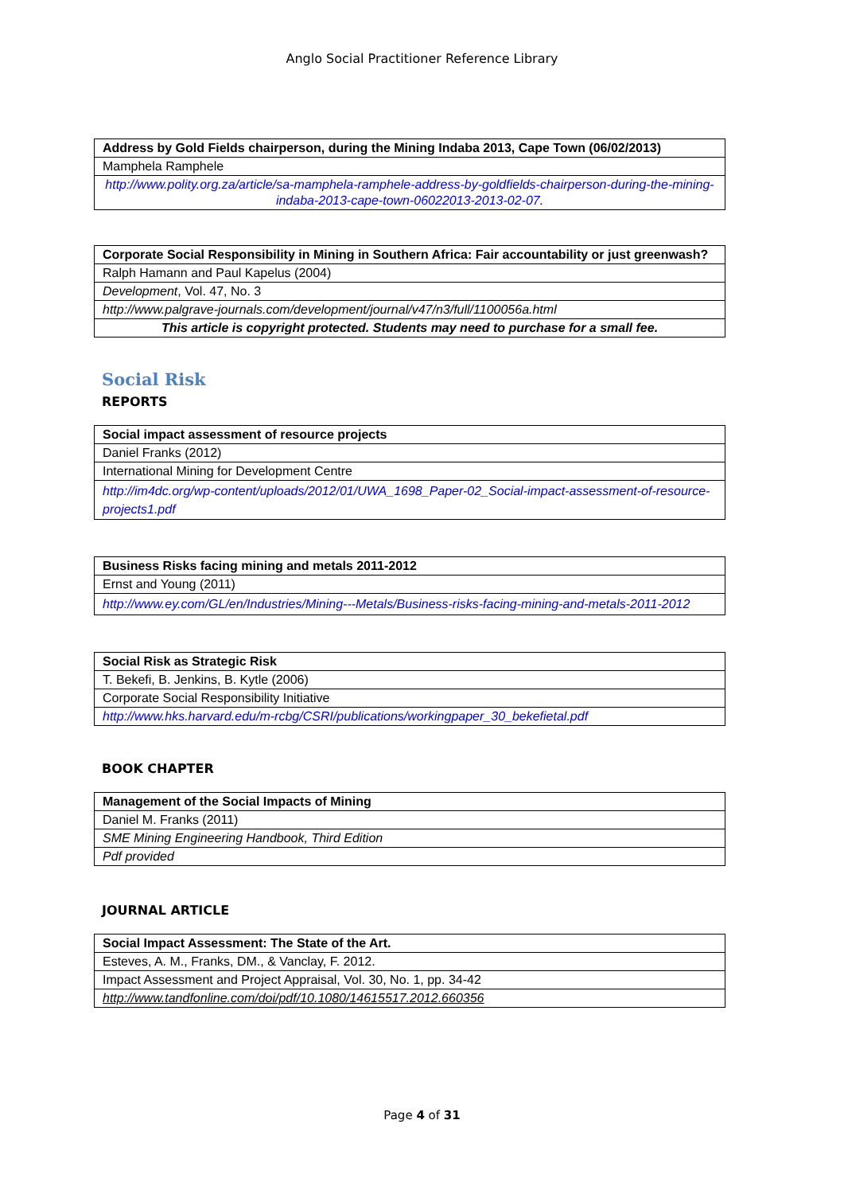Anglo Social Practitioner Reference Library
| Address by Gold Fields chairperson, during the Mining Indaba 2013, Cape Town (06/02/2013) |
| Mamphela Ramphele |
| http://www.polity.org.za/article/sa-mamphela-ramphele-address-by-goldfields-chairperson-during-the-mining-indaba-2013-cape-town-06022013-2013-02-07. |
| Corporate Social Responsibility in Mining in Southern Africa: Fair accountability or just greenwash? |
| Ralph Hamann and Paul Kapelus (2004) |
| Development , Vol. 47, No. 3 |
| http://www.palgrave-journals.com/development/journal/v47/n3/full/1100056a.html |
| This article is copyright protected. Students may need to purchase for a small fee. |
Social Risk
REPORTS
| Social impact assessment of resource projects |
| Daniel Franks (2012) |
| International Mining for Development Centre |
| http://im4dc.org/wp-content/uploads/2012/01/UWA_1698_Paper-02_Social-impact-assessment-of-resource-projects1.pdf |
| Business Risks facing mining and metals 2011-2012 |
| Ernst and Young (2011) |
| http://www.ey.com/GL/en/Industries/Mining---Metals/Business-risks-facing-mining-and-metals-2011-2012 |
| Social Risk as Strategic Risk |
| T. Bekefi, B. Jenkins, B. Kytle (2006) |
| Corporate Social Responsibility Initiative |
| http://www.hks.harvard.edu/m-rcbg/CSRI/publications/workingpaper_30_bekefietal.pdf |
BOOK CHAPTER
| Management of the Social Impacts of Mining |
| Daniel M. Franks (2011) |
| SME Mining Engineering Handbook, Third Edition |
| Pdf provided |
JOURNAL ARTICLE
| Social Impact Assessment: The State of the Art. |
| Esteves, A. M., Franks, DM., & Vanclay, F. 2012. |
| Impact Assessment and Project Appraisal, Vol. 30, No. 1, pp. 34-42 |
| http://www.tandfonline.com/doi/pdf/10.1080/14615517.2012.660356 |
Page 4 of 31